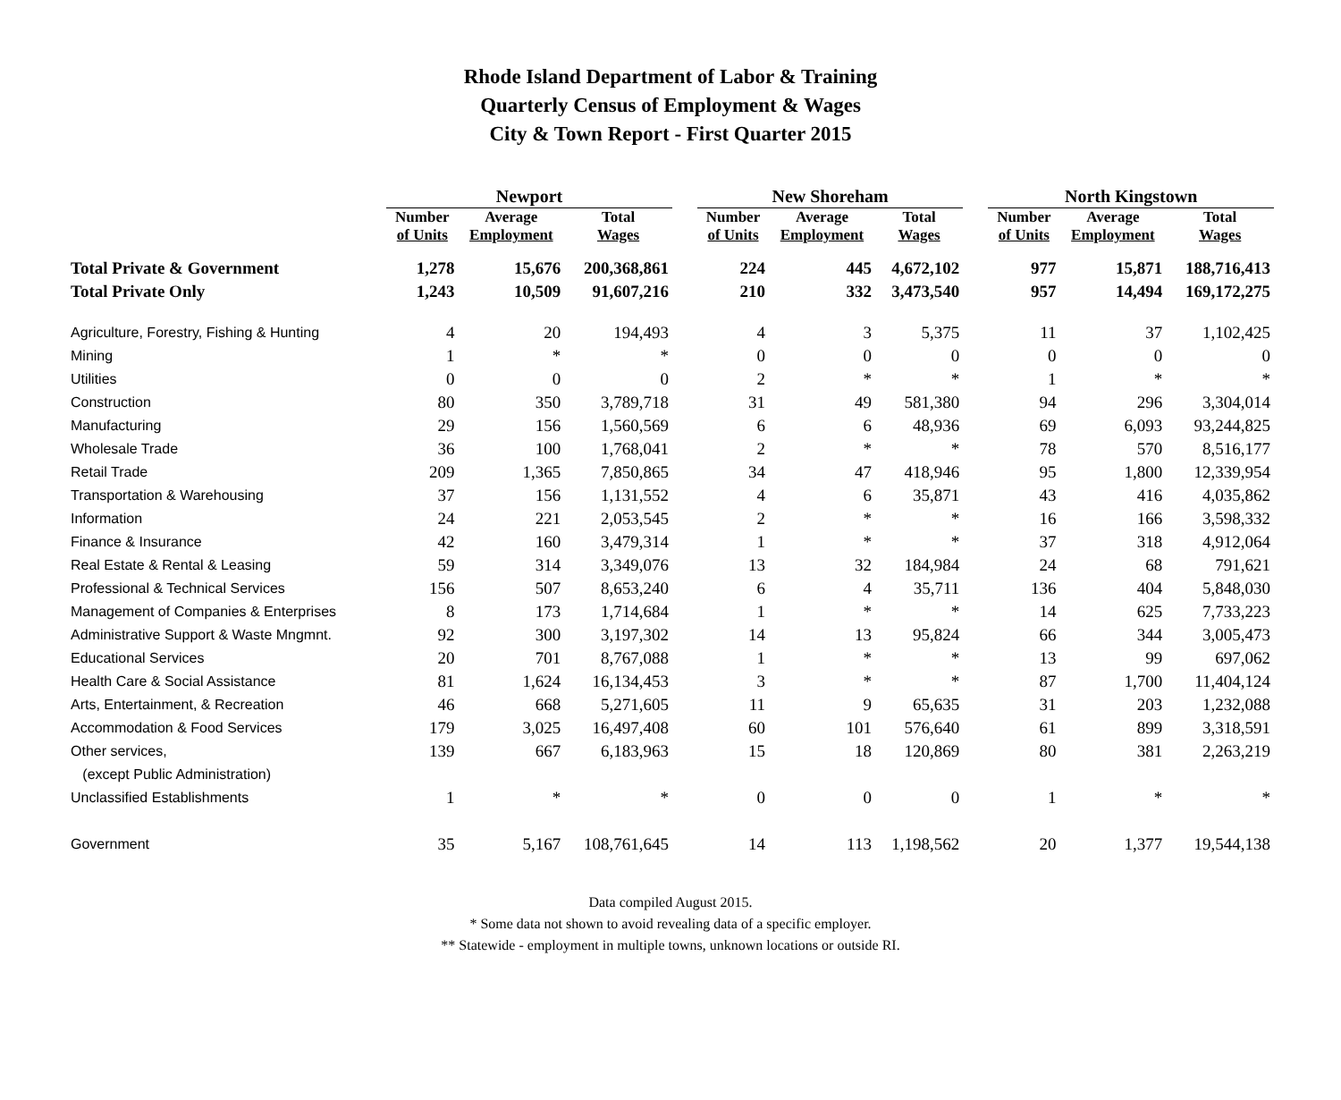Rhode Island Department of Labor & Training
Quarterly Census of Employment & Wages
City & Town Report - First Quarter 2015
| | Newport | | | | New Shoreham | | | | North Kingstown | | |
| --- | --- | --- | --- | --- | --- | --- | --- | --- | --- | --- | --- |
| | Number of Units | Average Employment | Total Wages | | Number of Units | Average Employment | Total Wages | | Number of Units | Average Employment | Total Wages |
| Total Private & Government | 1,278 | 15,676 | 200,368,861 | | 224 | 445 | 4,672,102 | | 977 | 15,871 | 188,716,413 |
| Total Private Only | 1,243 | 10,509 | 91,607,216 | | 210 | 332 | 3,473,540 | | 957 | 14,494 | 169,172,275 |
| Agriculture, Forestry, Fishing & Hunting | 4 | 20 | 194,493 | | 4 | 3 | 5,375 | | 11 | 37 | 1,102,425 |
| Mining | 1 | * | * | | 0 | 0 | 0 | | 0 | 0 | 0 |
| Utilities | 0 | 0 | 0 | | 2 | * | * | | 1 | * | * |
| Construction | 80 | 350 | 3,789,718 | | 31 | 49 | 581,380 | | 94 | 296 | 3,304,014 |
| Manufacturing | 29 | 156 | 1,560,569 | | 6 | 6 | 48,936 | | 69 | 6,093 | 93,244,825 |
| Wholesale Trade | 36 | 100 | 1,768,041 | | 2 | * | * | | 78 | 570 | 8,516,177 |
| Retail Trade | 209 | 1,365 | 7,850,865 | | 34 | 47 | 418,946 | | 95 | 1,800 | 12,339,954 |
| Transportation & Warehousing | 37 | 156 | 1,131,552 | | 4 | 6 | 35,871 | | 43 | 416 | 4,035,862 |
| Information | 24 | 221 | 2,053,545 | | 2 | * | * | | 16 | 166 | 3,598,332 |
| Finance & Insurance | 42 | 160 | 3,479,314 | | 1 | * | * | | 37 | 318 | 4,912,064 |
| Real Estate & Rental & Leasing | 59 | 314 | 3,349,076 | | 13 | 32 | 184,984 | | 24 | 68 | 791,621 |
| Professional & Technical Services | 156 | 507 | 8,653,240 | | 6 | 4 | 35,711 | | 136 | 404 | 5,848,030 |
| Management of Companies & Enterprises | 8 | 173 | 1,714,684 | | 1 | * | * | | 14 | 625 | 7,733,223 |
| Administrative Support & Waste Mngmnt. | 92 | 300 | 3,197,302 | | 14 | 13 | 95,824 | | 66 | 344 | 3,005,473 |
| Educational Services | 20 | 701 | 8,767,088 | | 1 | * | * | | 13 | 99 | 697,062 |
| Health Care & Social Assistance | 81 | 1,624 | 16,134,453 | | 3 | * | * | | 87 | 1,700 | 11,404,124 |
| Arts, Entertainment, & Recreation | 46 | 668 | 5,271,605 | | 11 | 9 | 65,635 | | 31 | 203 | 1,232,088 |
| Accommodation & Food Services | 179 | 3,025 | 16,497,408 | | 60 | 101 | 576,640 | | 61 | 899 | 3,318,591 |
| Other services, | 139 | 667 | 6,183,963 | | 15 | 18 | 120,869 | | 80 | 381 | 2,263,219 |
| (except Public Administration) | | | | | | | | | | | |
| Unclassified Establishments | 1 | * | * | | 0 | 0 | 0 | | 1 | * | * |
| Government | 35 | 5,167 | 108,761,645 | | 14 | 113 | 1,198,562 | | 20 | 1,377 | 19,544,138 |
Data compiled August 2015.
* Some data not shown to avoid revealing data of a specific employer.
** Statewide - employment in multiple towns, unknown locations or outside RI.